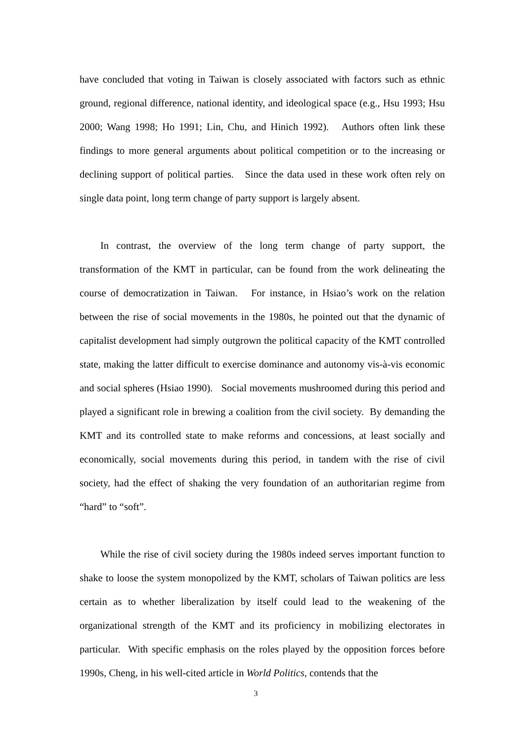have concluded that voting in Taiwan is closely associated with factors such as ethnic ground, regional difference, national identity, and ideological space (e.g., Hsu 1993; Hsu 2000; Wang 1998; Ho 1991; Lin, Chu, and Hinich 1992). Authors often link these findings to more general arguments about political competition or to the increasing or declining support of political parties. Since the data used in these work often rely on single data point, long term change of party support is largely absent.
In contrast, the overview of the long term change of party support, the transformation of the KMT in particular, can be found from the work delineating the course of democratization in Taiwan. For instance, in Hsiao’s work on the relation between the rise of social movements in the 1980s, he pointed out that the dynamic of capitalist development had simply outgrown the political capacity of the KMT controlled state, making the latter difficult to exercise dominance and autonomy vis-à-vis economic and social spheres (Hsiao 1990). Social movements mushroomed during this period and played a significant role in brewing a coalition from the civil society. By demanding the KMT and its controlled state to make reforms and concessions, at least socially and economically, social movements during this period, in tandem with the rise of civil society, had the effect of shaking the very foundation of an authoritarian regime from “hard” to “soft”.
While the rise of civil society during the 1980s indeed serves important function to shake to loose the system monopolized by the KMT, scholars of Taiwan politics are less certain as to whether liberalization by itself could lead to the weakening of the organizational strength of the KMT and its proficiency in mobilizing electorates in particular. With specific emphasis on the roles played by the opposition forces before 1990s, Cheng, in his well-cited article in World Politics, contends that the
3